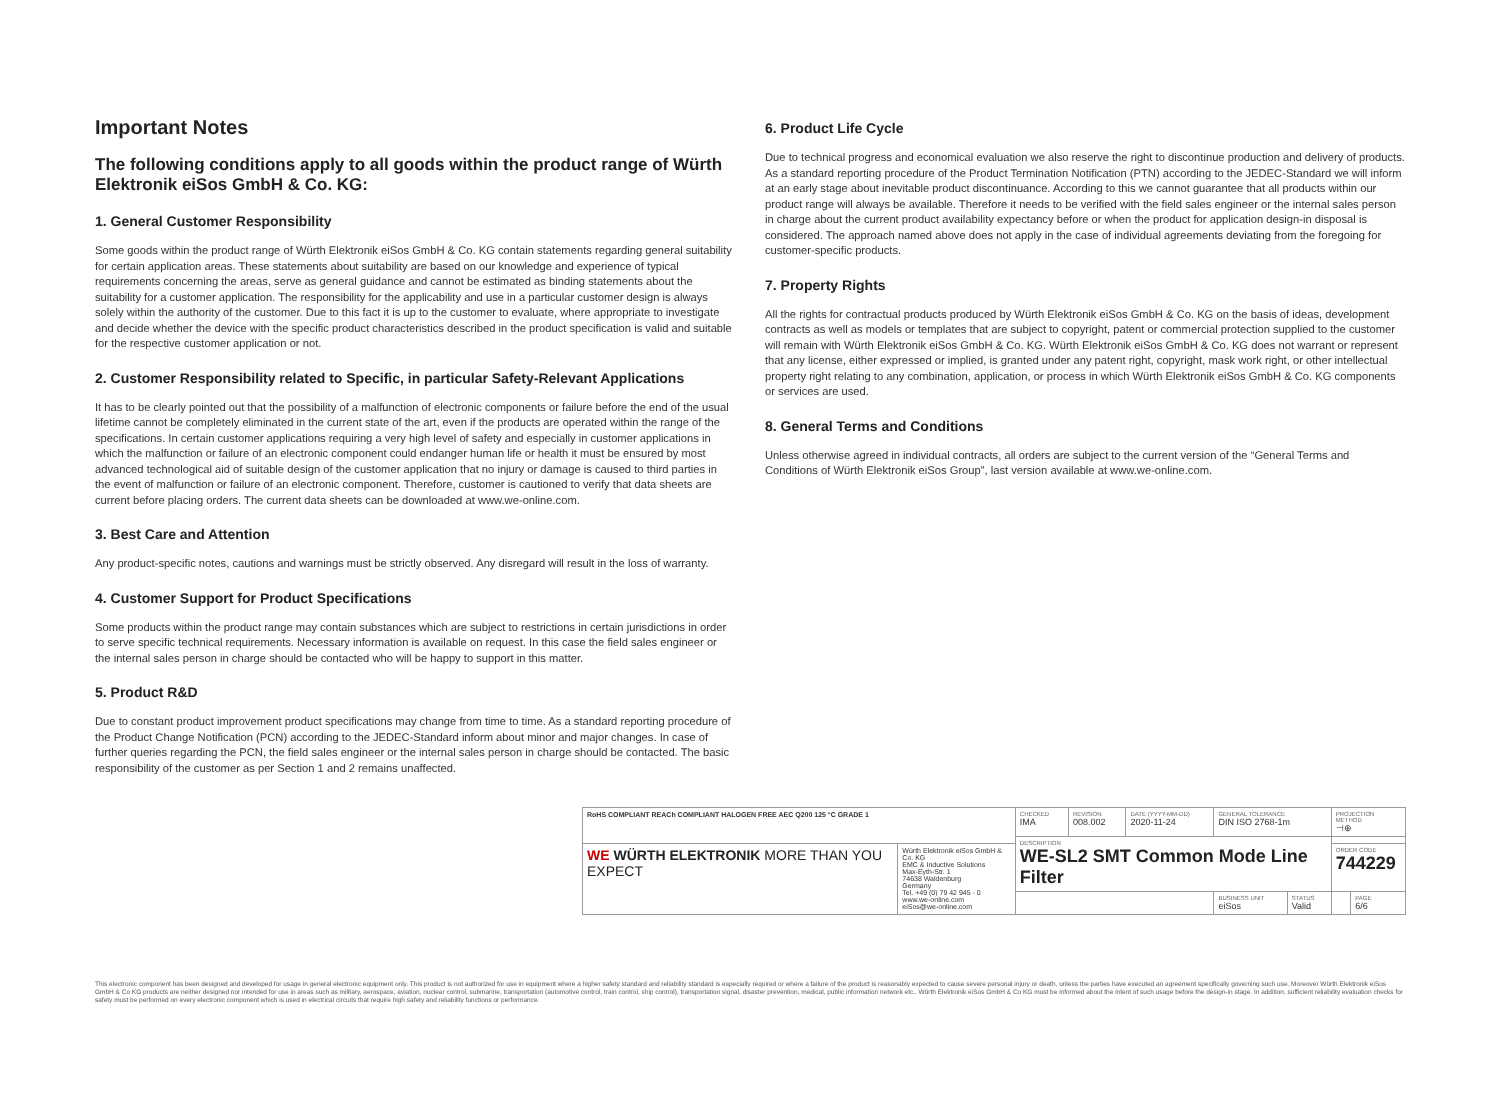Important Notes
The following conditions apply to all goods within the product range of Würth Elektronik eiSos GmbH & Co. KG:
1. General Customer Responsibility
Some goods within the product range of Würth Elektronik eiSos GmbH & Co. KG contain statements regarding general suitability for certain application areas. These statements about suitability are based on our knowledge and experience of typical requirements concerning the areas, serve as general guidance and cannot be estimated as binding statements about the suitability for a customer application. The responsibility for the applicability and use in a particular customer design is always solely within the authority of the customer. Due to this fact it is up to the customer to evaluate, where appropriate to investigate and decide whether the device with the specific product characteristics described in the product specification is valid and suitable for the respective customer application or not.
2. Customer Responsibility related to Specific, in particular Safety-Relevant Applications
It has to be clearly pointed out that the possibility of a malfunction of electronic components or failure before the end of the usual lifetime cannot be completely eliminated in the current state of the art, even if the products are operated within the range of the specifications. In certain customer applications requiring a very high level of safety and especially in customer applications in which the malfunction or failure of an electronic component could endanger human life or health it must be ensured by most advanced technological aid of suitable design of the customer application that no injury or damage is caused to third parties in the event of malfunction or failure of an electronic component. Therefore, customer is cautioned to verify that data sheets are current before placing orders. The current data sheets can be downloaded at www.we-online.com.
3. Best Care and Attention
Any product-specific notes, cautions and warnings must be strictly observed. Any disregard will result in the loss of warranty.
4. Customer Support for Product Specifications
Some products within the product range may contain substances which are subject to restrictions in certain jurisdictions in order to serve specific technical requirements. Necessary information is available on request. In this case the field sales engineer or the internal sales person in charge should be contacted who will be happy to support in this matter.
5. Product R&D
Due to constant product improvement product specifications may change from time to time. As a standard reporting procedure of the Product Change Notification (PCN) according to the JEDEC-Standard inform about minor and major changes. In case of further queries regarding the PCN, the field sales engineer or the internal sales person in charge should be contacted. The basic responsibility of the customer as per Section 1 and 2 remains unaffected.
6. Product Life Cycle
Due to technical progress and economical evaluation we also reserve the right to discontinue production and delivery of products. As a standard reporting procedure of the Product Termination Notification (PTN) according to the JEDEC-Standard we will inform at an early stage about inevitable product discontinuance. According to this we cannot guarantee that all products within our product range will always be available. Therefore it needs to be verified with the field sales engineer or the internal sales person in charge about the current product availability expectancy before or when the product for application design-in disposal is considered. The approach named above does not apply in the case of individual agreements deviating from the foregoing for customer-specific products.
7. Property Rights
All the rights for contractual products produced by Würth Elektronik eiSos GmbH & Co. KG on the basis of ideas, development contracts as well as models or templates that are subject to copyright, patent or commercial protection supplied to the customer will remain with Würth Elektronik eiSos GmbH & Co. KG. Würth Elektronik eiSos GmbH & Co. KG does not warrant or represent that any license, either expressed or implied, is granted under any patent right, copyright, mask work right, or other intellectual property right relating to any combination, application, or process in which Würth Elektronik eiSos GmbH & Co. KG components or services are used.
8. General Terms and Conditions
Unless otherwise agreed in individual contracts, all orders are subject to the current version of the “General Terms and Conditions of Würth Elektronik eiSos Group”, last version available at www.we-online.com.
| RoHS COMPLIANT REACh COMPLIANT HALOGEN FREE AEC Q200 125 °C GRADE 1 | | CHECKED IMA | REVISION 008.002 | DATE (YYYY-MM-DD) 2020-11-24 | GENERAL TOLERANCE DIN ISO 2768-1m | | PROJECTION METHOD ⊣⊕ | |
| | | DESCRIPTION WE-SL2 SMT Common Mode Line Filter | | | | | | |
| WE WÜRTH ELEKTRONIK MORE THAN YOU EXPECT | Würth Elektronik eiSos GmbH & Co. KG EMC & Inductive Solutions Max-Eyth-Str. 1 74638 Waldenburg Germany Tel. +49 (0) 79 42 945 - 0 www.we-online.com eiSos@we-online.com | | | | | | ORDER CODE 744229 | |
| | | | | | BUSINESS UNIT eiSos | STATUS Valid | | PAGE 6/6 |
This electronic component has been designed and developed for usage in general electronic equipment only. This product is not authorized for use in equipment where a higher safety standard and reliability standard is especially required or where a failure of the product is reasonably expected to cause severe personal injury or death, unless the parties have executed an agreement specifically governing such use. Moreover Würth Elektronik eiSos GmbH & Co KG products are neither designed nor intended for use in areas such as military, aerospace, aviation, nuclear control, submarine, transportation (automotive control, train control, ship control), transportation signal, disaster prevention, medical, public information network etc.. Würth Elektronik eiSos GmbH & Co KG must be informed about the intent of such usage before the design-in stage. In addition, sufficient reliability evaluation checks for safety must be performed on every electronic component which is used in electrical circuits that require high safety and reliability functions or performance.